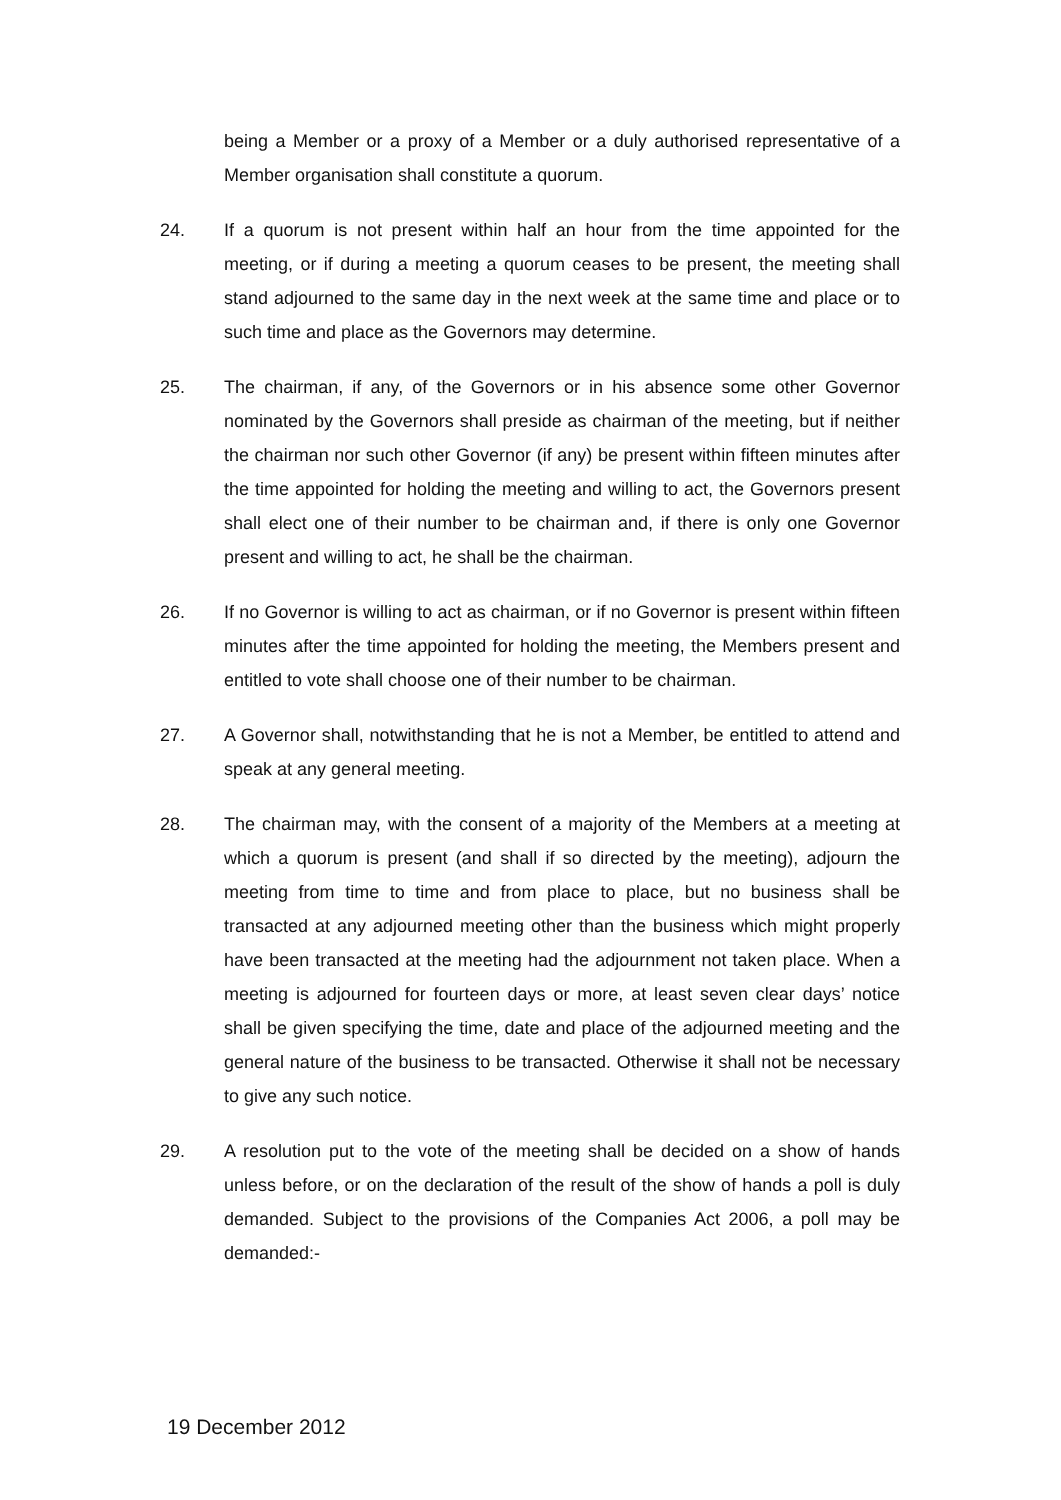being a Member or a proxy of a Member or a duly authorised representative of a Member organisation shall constitute a quorum.
24. If a quorum is not present within half an hour from the time appointed for the meeting, or if during a meeting a quorum ceases to be present, the meeting shall stand adjourned to the same day in the next week at the same time and place or to such time and place as the Governors may determine.
25. The chairman, if any, of the Governors or in his absence some other Governor nominated by the Governors shall preside as chairman of the meeting, but if neither the chairman nor such other Governor (if any) be present within fifteen minutes after the time appointed for holding the meeting and willing to act, the Governors present shall elect one of their number to be chairman and, if there is only one Governor present and willing to act, he shall be the chairman.
26. If no Governor is willing to act as chairman, or if no Governor is present within fifteen minutes after the time appointed for holding the meeting, the Members present and entitled to vote shall choose one of their number to be chairman.
27. A Governor shall, notwithstanding that he is not a Member, be entitled to attend and speak at any general meeting.
28. The chairman may, with the consent of a majority of the Members at a meeting at which a quorum is present (and shall if so directed by the meeting), adjourn the meeting from time to time and from place to place, but no business shall be transacted at any adjourned meeting other than the business which might properly have been transacted at the meeting had the adjournment not taken place. When a meeting is adjourned for fourteen days or more, at least seven clear days’ notice shall be given specifying the time, date and place of the adjourned meeting and the general nature of the business to be transacted. Otherwise it shall not be necessary to give any such notice.
29. A resolution put to the vote of the meeting shall be decided on a show of hands unless before, or on the declaration of the result of the show of hands a poll is duly demanded. Subject to the provisions of the Companies Act 2006, a poll may be demanded:-
19 December 2012